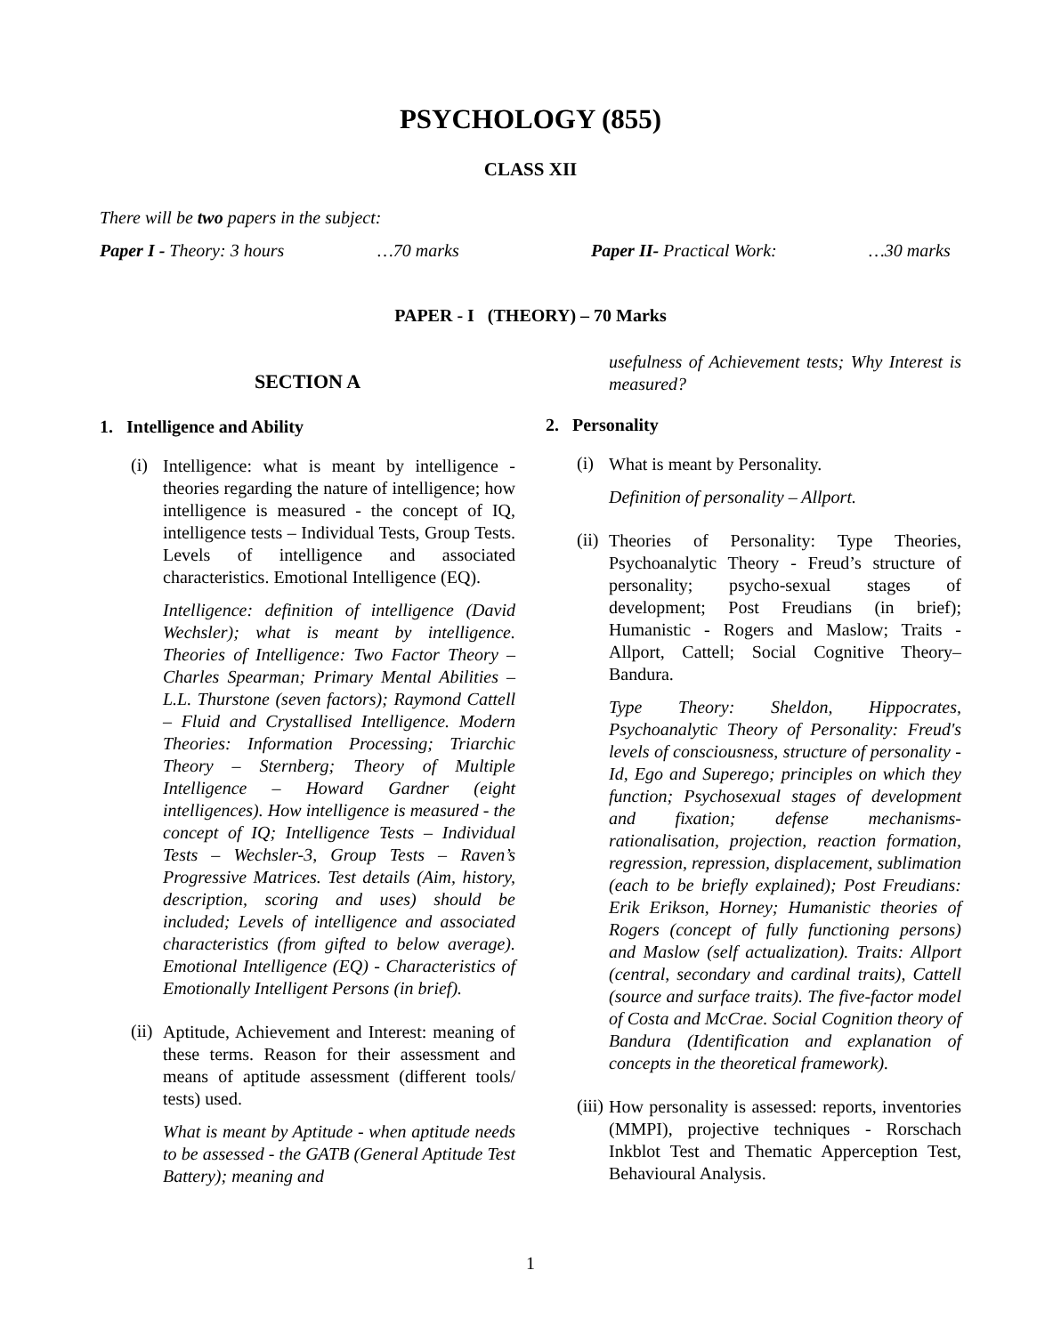PSYCHOLOGY (855)
CLASS XII
There will be two papers in the subject:
Paper I - Theory: 3 hours …70 marks Paper II- Practical Work: …30 marks
PAPER - I (THEORY) – 70 Marks
SECTION A
1. Intelligence and Ability
(i)
Intelligence: what is meant by intelligence - theories regarding the nature of intelligence; how intelligence is measured - the concept of IQ, intelligence tests – Individual Tests, Group Tests. Levels of intelligence and associated characteristics. Emotional Intelligence (EQ).
Intelligence: definition of intelligence (David Wechsler); what is meant by intelligence. Theories of Intelligence: Two Factor Theory – Charles Spearman; Primary Mental Abilities – L.L. Thurstone (seven factors); Raymond Cattell – Fluid and Crystallised Intelligence. Modern Theories: Information Processing; Triarchic Theory – Sternberg; Theory of Multiple Intelligence – Howard Gardner (eight intelligences). How intelligence is measured - the concept of IQ; Intelligence Tests – Individual Tests – Wechsler-3, Group Tests – Raven’s Progressive Matrices. Test details (Aim, history, description, scoring and uses) should be included; Levels of intelligence and associated characteristics (from gifted to below average). Emotional Intelligence (EQ) - Characteristics of Emotionally Intelligent Persons (in brief).
(ii)
Aptitude, Achievement and Interest: meaning of these terms. Reason for their assessment and means of aptitude assessment (different tools/ tests) used.
What is meant by Aptitude - when aptitude needs to be assessed - the GATB (General Aptitude Test Battery); meaning and
usefulness of Achievement tests; Why Interest is measured?
2. Personality
(i)
What is meant by Personality.
Definition of personality – Allport.
(ii)
Theories of Personality: Type Theories, Psychoanalytic Theory - Freud’s structure of personality; psycho-sexual stages of development; Post Freudians (in brief); Humanistic - Rogers and Maslow; Traits - Allport, Cattell; Social Cognitive Theory– Bandura.
Type Theory: Sheldon, Hippocrates, Psychoanalytic Theory of Personality: Freud's levels of consciousness, structure of personality - Id, Ego and Superego; principles on which they function; Psychosexual stages of development and fixation; defense mechanisms-rationalisation, projection, reaction formation, regression, repression, displacement, sublimation (each to be briefly explained); Post Freudians: Erik Erikson, Horney; Humanistic theories of Rogers (concept of fully functioning persons) and Maslow (self actualization). Traits: Allport (central, secondary and cardinal traits), Cattell (source and surface traits). The five-factor model of Costa and McCrae. Social Cognition theory of Bandura (Identification and explanation of concepts in the theoretical framework).
(iii)
How personality is assessed: reports, inventories (MMPI), projective techniques - Rorschach Inkblot Test and Thematic Apperception Test, Behavioural Analysis.
1